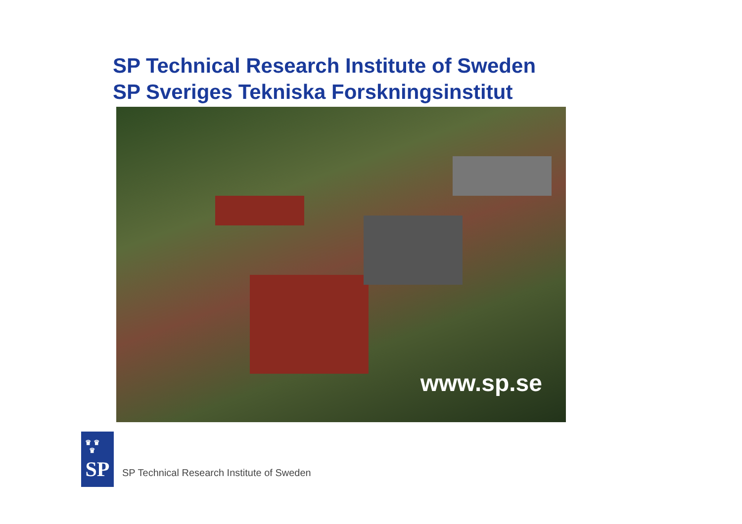SP Technical Research Institute of Sweden
SP Sveriges Tekniska Forskningsinstitut
www.sp.se
♛ ♛
♛
SP
SP Technical Research Institute of Sweden